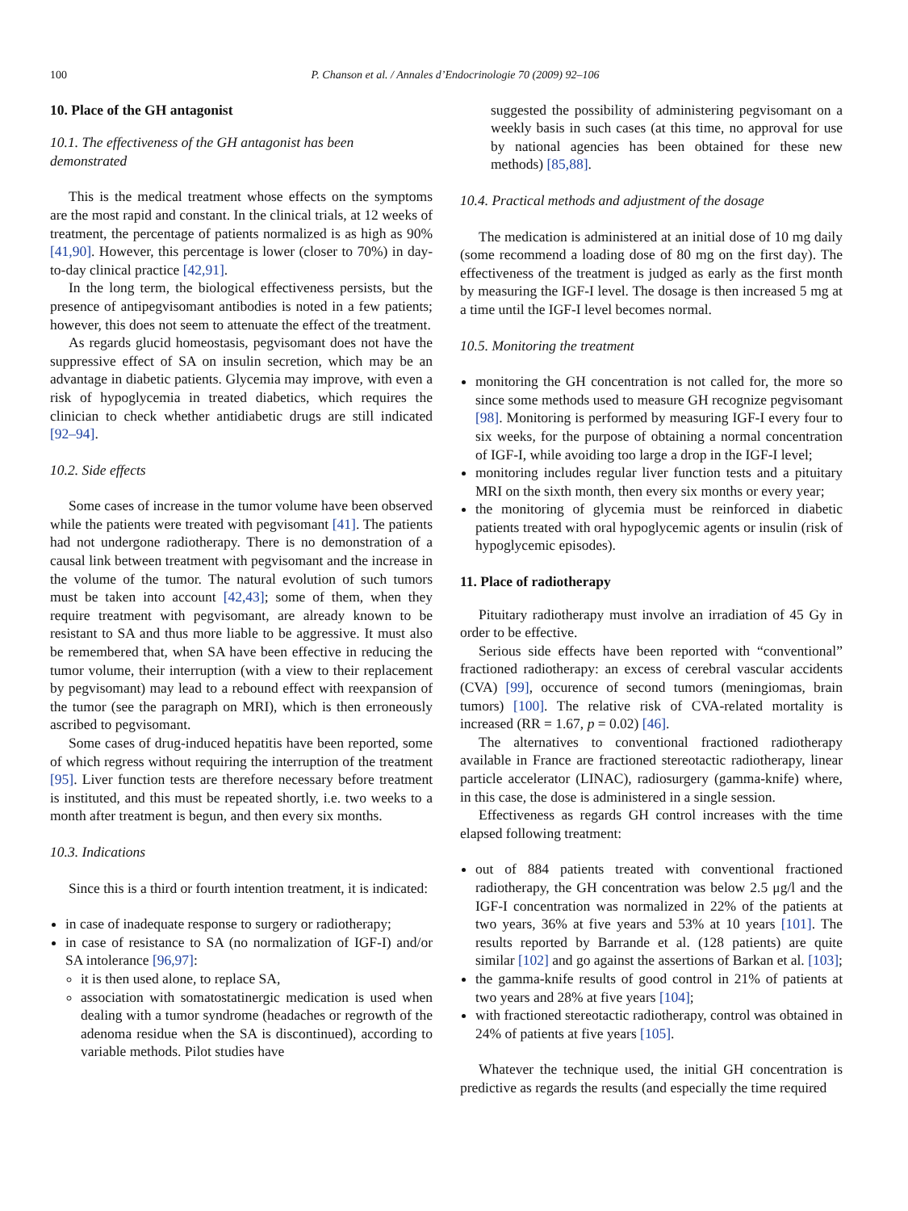100 P. Chanson et al. / Annales d’Endocrinologie 70 (2009) 92–106
10. Place of the GH antagonist
10.1. The effectiveness of the GH antagonist has been demonstrated
This is the medical treatment whose effects on the symptoms are the most rapid and constant. In the clinical trials, at 12 weeks of treatment, the percentage of patients normalized is as high as 90% [41,90]. However, this percentage is lower (closer to 70%) in day-to-day clinical practice [42,91].
In the long term, the biological effectiveness persists, but the presence of antipegvisomant antibodies is noted in a few patients; however, this does not seem to attenuate the effect of the treatment.
As regards glucid homeostasis, pegvisomant does not have the suppressive effect of SA on insulin secretion, which may be an advantage in diabetic patients. Glycemia may improve, with even a risk of hypoglycemia in treated diabetics, which requires the clinician to check whether antidiabetic drugs are still indicated [92–94].
10.2. Side effects
Some cases of increase in the tumor volume have been observed while the patients were treated with pegvisomant [41]. The patients had not undergone radiotherapy. There is no demonstration of a causal link between treatment with pegvisomant and the increase in the volume of the tumor. The natural evolution of such tumors must be taken into account [42,43]; some of them, when they require treatment with pegvisomant, are already known to be resistant to SA and thus more liable to be aggressive. It must also be remembered that, when SA have been effective in reducing the tumor volume, their interruption (with a view to their replacement by pegvisomant) may lead to a rebound effect with reexpansion of the tumor (see the paragraph on MRI), which is then erroneously ascribed to pegvisomant.
Some cases of drug-induced hepatitis have been reported, some of which regress without requiring the interruption of the treatment [95]. Liver function tests are therefore necessary before treatment is instituted, and this must be repeated shortly, i.e. two weeks to a month after treatment is begun, and then every six months.
10.3. Indications
Since this is a third or fourth intention treatment, it is indicated:
in case of inadequate response to surgery or radiotherapy;
in case of resistance to SA (no normalization of IGF-I) and/or SA intolerance [96,97]:
it is then used alone, to replace SA,
association with somatostatinergic medication is used when dealing with a tumor syndrome (headaches or regrowth of the adenoma residue when the SA is discontinued), according to variable methods. Pilot studies have
suggested the possibility of administering pegvisomant on a weekly basis in such cases (at this time, no approval for use by national agencies has been obtained for these new methods) [85,88].
10.4. Practical methods and adjustment of the dosage
The medication is administered at an initial dose of 10 mg daily (some recommend a loading dose of 80 mg on the first day). The effectiveness of the treatment is judged as early as the first month by measuring the IGF-I level. The dosage is then increased 5 mg at a time until the IGF-I level becomes normal.
10.5. Monitoring the treatment
monitoring the GH concentration is not called for, the more so since some methods used to measure GH recognize pegvisomant [98]. Monitoring is performed by measuring IGF-I every four to six weeks, for the purpose of obtaining a normal concentration of IGF-I, while avoiding too large a drop in the IGF-I level;
monitoring includes regular liver function tests and a pituitary MRI on the sixth month, then every six months or every year;
the monitoring of glycemia must be reinforced in diabetic patients treated with oral hypoglycemic agents or insulin (risk of hypoglycemic episodes).
11. Place of radiotherapy
Pituitary radiotherapy must involve an irradiation of 45 Gy in order to be effective.
Serious side effects have been reported with “conventional” fractioned radiotherapy: an excess of cerebral vascular accidents (CVA) [99], occurence of second tumors (meningiomas, brain tumors) [100]. The relative risk of CVA-related mortality is increased (RR = 1.67, p = 0.02) [46].
The alternatives to conventional fractioned radiotherapy available in France are fractioned stereotactic radiotherapy, linear particle accelerator (LINAC), radiosurgery (gamma-knife) where, in this case, the dose is administered in a single session.
Effectiveness as regards GH control increases with the time elapsed following treatment:
out of 884 patients treated with conventional fractioned radiotherapy, the GH concentration was below 2.5 μg/l and the IGF-I concentration was normalized in 22% of the patients at two years, 36% at five years and 53% at 10 years [101]. The results reported by Barrande et al. (128 patients) are quite similar [102] and go against the assertions of Barkan et al. [103];
the gamma-knife results of good control in 21% of patients at two years and 28% at five years [104];
with fractioned stereotactic radiotherapy, control was obtained in 24% of patients at five years [105].
Whatever the technique used, the initial GH concentration is predictive as regards the results (and especially the time required